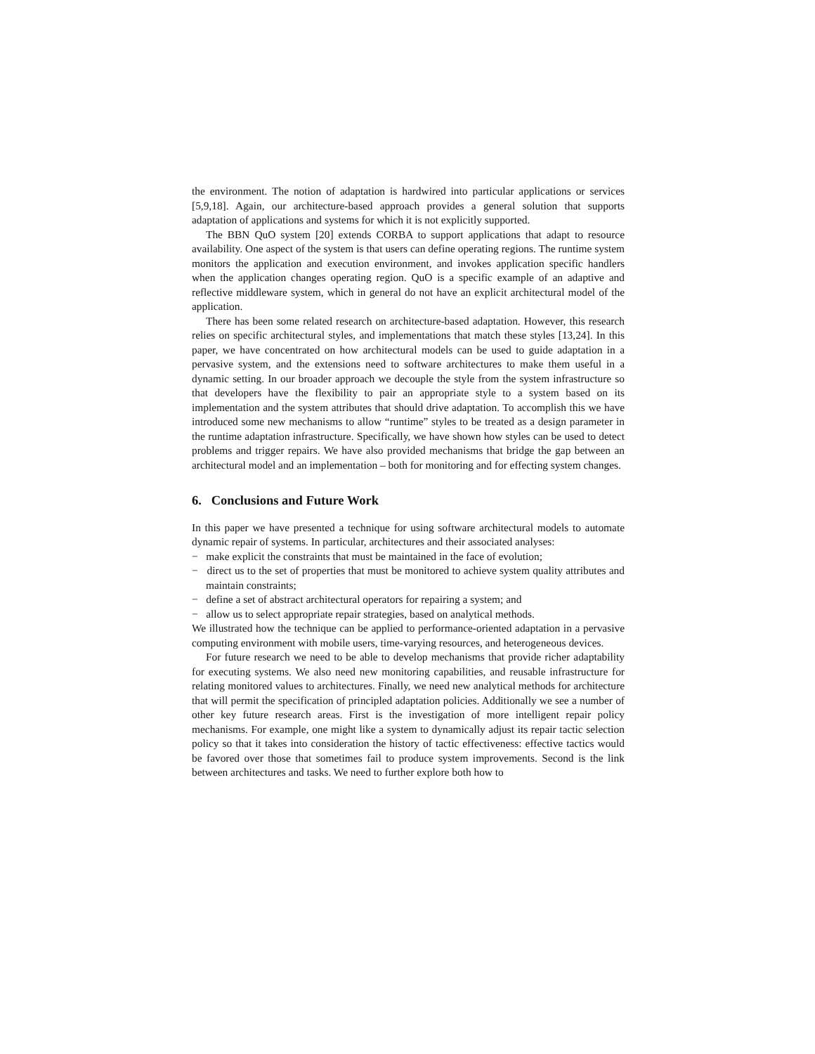the environment. The notion of adaptation is hardwired into particular applications or services [5,9,18]. Again, our architecture-based approach provides a general solution that supports adaptation of applications and systems for which it is not explicitly supported.
The BBN QuO system [20] extends CORBA to support applications that adapt to resource availability. One aspect of the system is that users can define operating regions. The runtime system monitors the application and execution environment, and invokes application specific handlers when the application changes operating region. QuO is a specific example of an adaptive and reflective middleware system, which in general do not have an explicit architectural model of the application.
There has been some related research on architecture-based adaptation. However, this research relies on specific architectural styles, and implementations that match these styles [13,24]. In this paper, we have concentrated on how architectural models can be used to guide adaptation in a pervasive system, and the extensions need to software architectures to make them useful in a dynamic setting. In our broader approach we decouple the style from the system infrastructure so that developers have the flexibility to pair an appropriate style to a system based on its implementation and the system attributes that should drive adaptation. To accomplish this we have introduced some new mechanisms to allow “runtime” styles to be treated as a design parameter in the runtime adaptation infrastructure. Specifically, we have shown how styles can be used to detect problems and trigger repairs. We have also provided mechanisms that bridge the gap between an architectural model and an implementation – both for monitoring and for effecting system changes.
6. Conclusions and Future Work
In this paper we have presented a technique for using software architectural models to automate dynamic repair of systems. In particular, architectures and their associated analyses:
− make explicit the constraints that must be maintained in the face of evolution;
− direct us to the set of properties that must be monitored to achieve system quality attributes and maintain constraints;
− define a set of abstract architectural operators for repairing a system; and
− allow us to select appropriate repair strategies, based on analytical methods.
We illustrated how the technique can be applied to performance-oriented adaptation in a pervasive computing environment with mobile users, time-varying resources, and heterogeneous devices.
For future research we need to be able to develop mechanisms that provide richer adaptability for executing systems. We also need new monitoring capabilities, and reusable infrastructure for relating monitored values to architectures. Finally, we need new analytical methods for architecture that will permit the specification of principled adaptation policies. Additionally we see a number of other key future research areas. First is the investigation of more intelligent repair policy mechanisms. For example, one might like a system to dynamically adjust its repair tactic selection policy so that it takes into consideration the history of tactic effectiveness: effective tactics would be favored over those that sometimes fail to produce system improvements. Second is the link between architectures and tasks. We need to further explore both how to